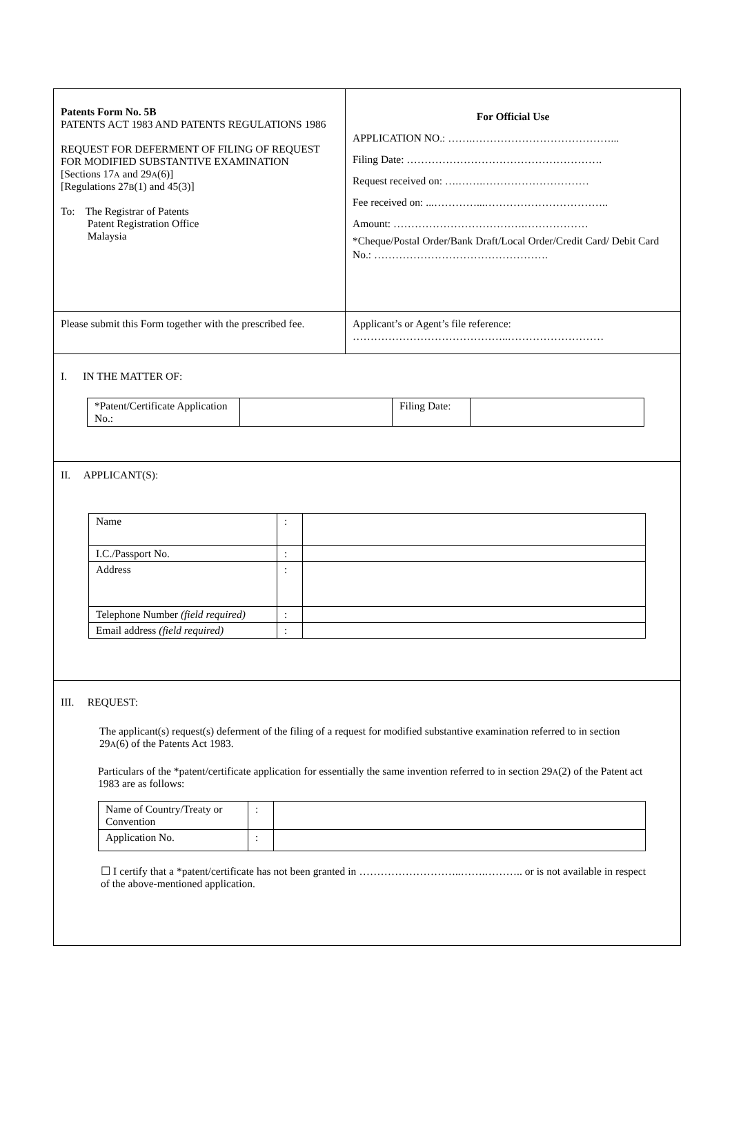| Patents Form No. 5B PATENTS ACT 1983 AND PATENTS REGULATIONS 1986 REQUEST FOR DEFERMENT OF FILING OF REQUEST FOR MODIFIED SUBSTANTIVE EXAMINATION [Sections 17 A and 29 A (6)] [Regulations 27 B (1) and 45(3)] To: The Registrar of Patents Patent Registration Office Malaysia | For Official Use APPLICATION NO.: …….…………………………………... Filing Date: ………………………………………………. Request received on: ….…….………………………… Fee received on: ...…………...…………………………….. Amount: ……………………………….……………… *Cheque/Postal Order/Bank Draft/Local Order/Credit Card/ Debit Card No.: …………………………………………. |
| Please submit this Form together with the prescribed fee. | Applicant’s or Agent’s file reference: ……………………………………..……………………… |
I. IN THE MATTER OF:
| *Patent/Certificate Application No.: | | Filing Date: | |
II. APPLICANT(S):
| Name | : | |
| I.C./Passport No. | : | |
| Address | : | |
| Telephone Number (field required) | : | |
| Email address (field required) | : | |
III. REQUEST:
The applicant(s) request(s) deferment of the filing of a request for modified substantive examination referred to in section 29A(6) of the Patents Act 1983.
Particulars of the *patent/certificate application for essentially the same invention referred to in section 29A(2) of the Patent act 1983 are as follows:
| Name of Country/Treaty or Convention | : | |
| Application No. | : | |
☐ I certify that a *patent/certificate has not been granted in ………………………..…….……….. or is not available in respect of the above-mentioned application.